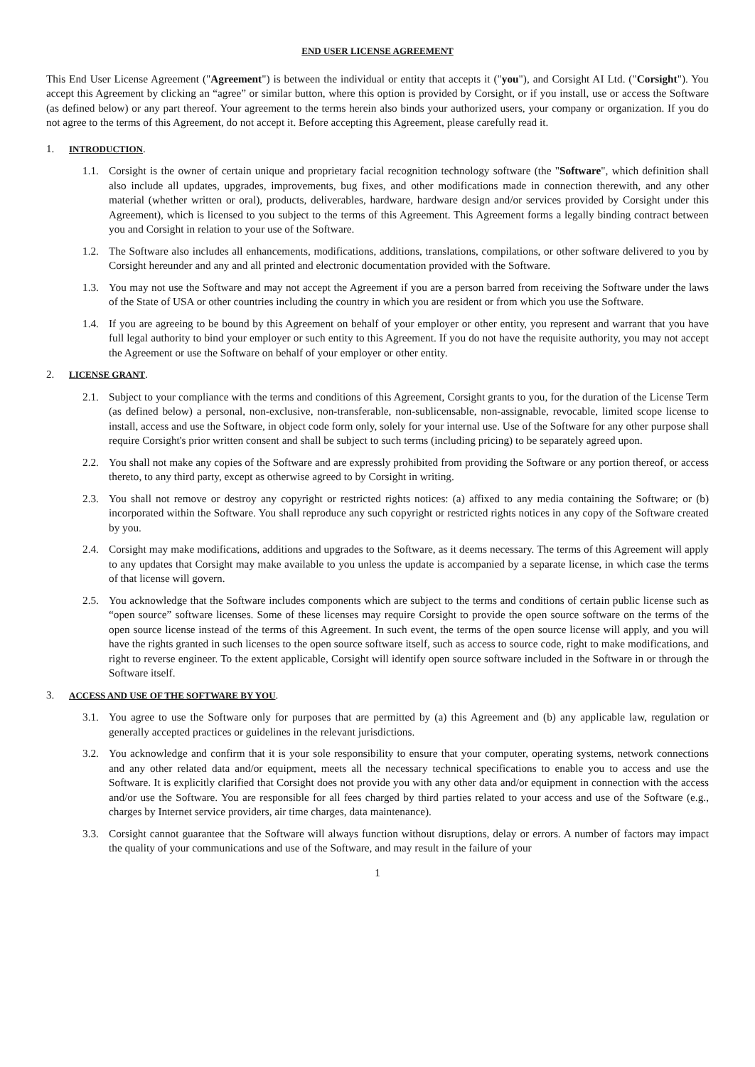END USER LICENSE AGREEMENT
This End User License Agreement ("Agreement") is between the individual or entity that accepts it ("you"), and Corsight AI Ltd. ("Corsight"). You accept this Agreement by clicking an “agree” or similar button, where this option is provided by Corsight, or if you install, use or access the Software (as defined below) or any part thereof. Your agreement to the terms herein also binds your authorized users, your company or organization. If you do not agree to the terms of this Agreement, do not accept it. Before accepting this Agreement, please carefully read it.
1. INTRODUCTION.
1.1. Corsight is the owner of certain unique and proprietary facial recognition technology software (the "Software", which definition shall also include all updates, upgrades, improvements, bug fixes, and other modifications made in connection therewith, and any other material (whether written or oral), products, deliverables, hardware, hardware design and/or services provided by Corsight under this Agreement), which is licensed to you subject to the terms of this Agreement. This Agreement forms a legally binding contract between you and Corsight in relation to your use of the Software.
1.2. The Software also includes all enhancements, modifications, additions, translations, compilations, or other software delivered to you by Corsight hereunder and any and all printed and electronic documentation provided with the Software.
1.3. You may not use the Software and may not accept the Agreement if you are a person barred from receiving the Software under the laws of the State of USA or other countries including the country in which you are resident or from which you use the Software.
1.4. If you are agreeing to be bound by this Agreement on behalf of your employer or other entity, you represent and warrant that you have full legal authority to bind your employer or such entity to this Agreement. If you do not have the requisite authority, you may not accept the Agreement or use the Software on behalf of your employer or other entity.
2. LICENSE GRANT.
2.1. Subject to your compliance with the terms and conditions of this Agreement, Corsight grants to you, for the duration of the License Term (as defined below) a personal, non-exclusive, non-transferable, non-sublicensable, non-assignable, revocable, limited scope license to install, access and use the Software, in object code form only, solely for your internal use. Use of the Software for any other purpose shall require Corsight's prior written consent and shall be subject to such terms (including pricing) to be separately agreed upon.
2.2. You shall not make any copies of the Software and are expressly prohibited from providing the Software or any portion thereof, or access thereto, to any third party, except as otherwise agreed to by Corsight in writing.
2.3. You shall not remove or destroy any copyright or restricted rights notices: (a) affixed to any media containing the Software; or (b) incorporated within the Software. You shall reproduce any such copyright or restricted rights notices in any copy of the Software created by you.
2.4. Corsight may make modifications, additions and upgrades to the Software, as it deems necessary. The terms of this Agreement will apply to any updates that Corsight may make available to you unless the update is accompanied by a separate license, in which case the terms of that license will govern.
2.5. You acknowledge that the Software includes components which are subject to the terms and conditions of certain public license such as “open source” software licenses. Some of these licenses may require Corsight to provide the open source software on the terms of the open source license instead of the terms of this Agreement. In such event, the terms of the open source license will apply, and you will have the rights granted in such licenses to the open source software itself, such as access to source code, right to make modifications, and right to reverse engineer. To the extent applicable, Corsight will identify open source software included in the Software in or through the Software itself.
3. ACCESS AND USE OF THE SOFTWARE BY YOU.
3.1. You agree to use the Software only for purposes that are permitted by (a) this Agreement and (b) any applicable law, regulation or generally accepted practices or guidelines in the relevant jurisdictions.
3.2. You acknowledge and confirm that it is your sole responsibility to ensure that your computer, operating systems, network connections and any other related data and/or equipment, meets all the necessary technical specifications to enable you to access and use the Software. It is explicitly clarified that Corsight does not provide you with any other data and/or equipment in connection with the access and/or use the Software. You are responsible for all fees charged by third parties related to your access and use of the Software (e.g., charges by Internet service providers, air time charges, data maintenance).
3.3. Corsight cannot guarantee that the Software will always function without disruptions, delay or errors. A number of factors may impact the quality of your communications and use of the Software, and may result in the failure of your
1